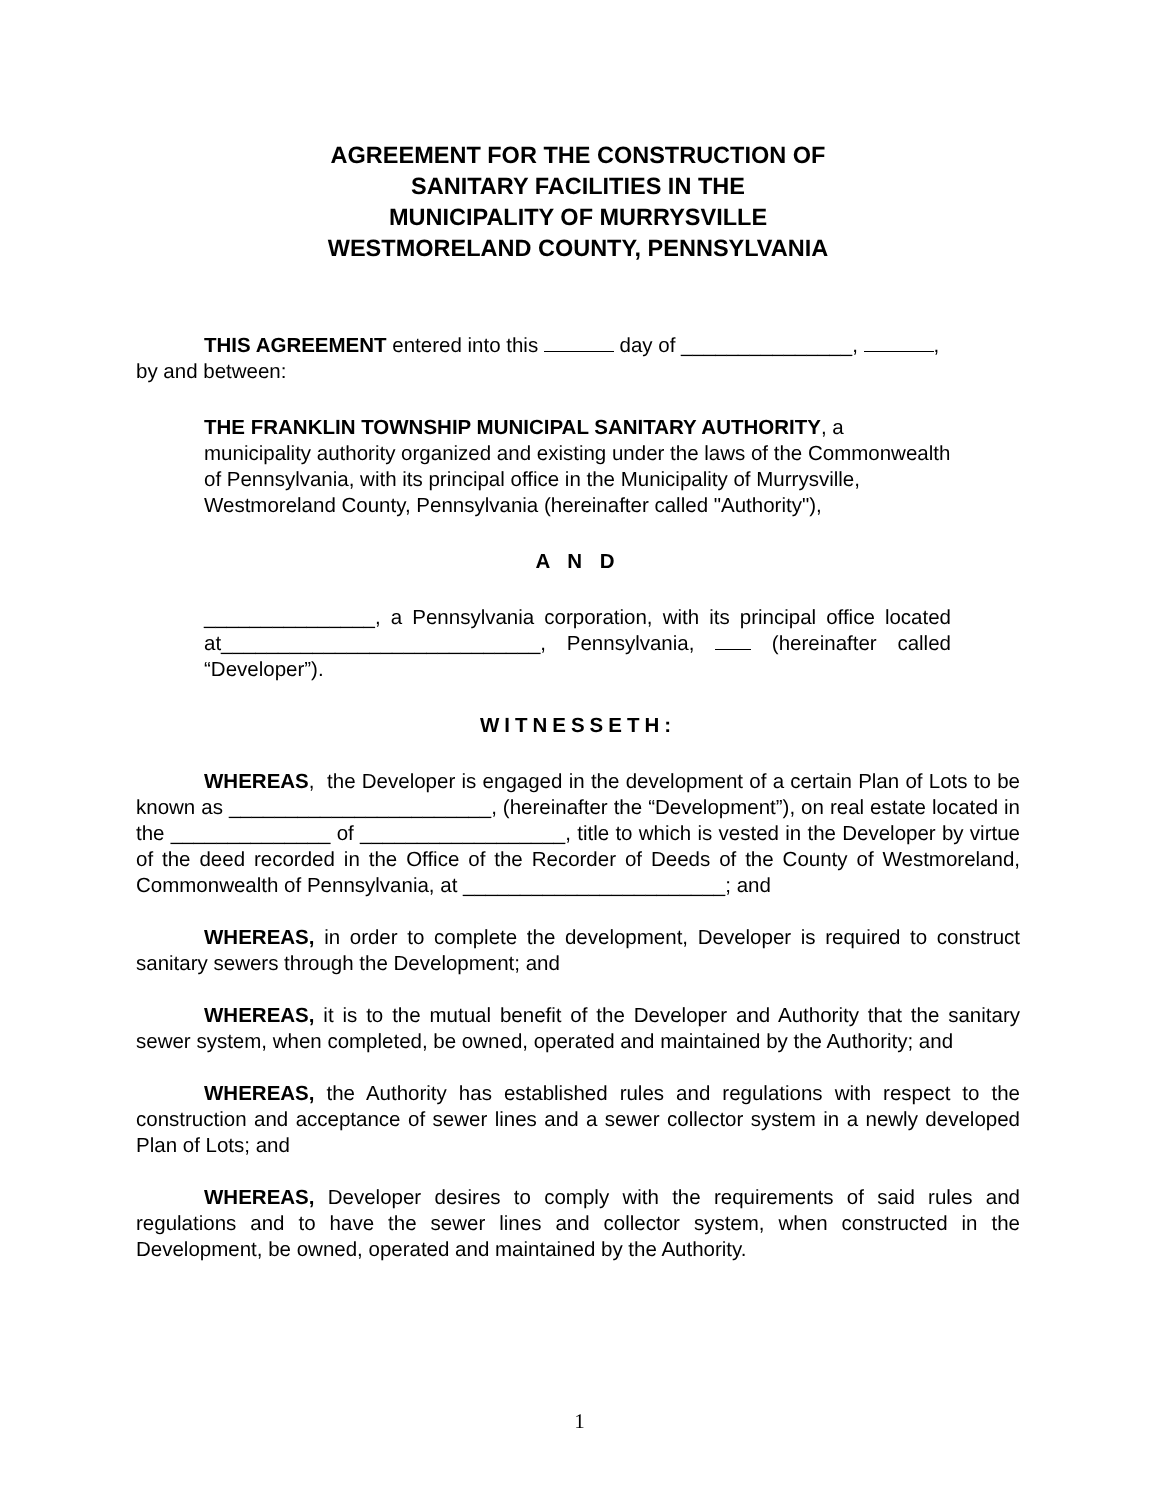AGREEMENT FOR THE CONSTRUCTION OF
SANITARY FACILITIES IN THE
MUNICIPALITY OF MURRYSVILLE
WESTMORELAND COUNTY, PENNSYLVANIA
THIS AGREEMENT entered into this day of _______________, ,
by and between:
THE FRANKLIN TOWNSHIP MUNICIPAL SANITARY AUTHORITY, a municipality authority organized and existing under the laws of the Commonwealth of Pennsylvania, with its principal office in the Municipality of Murrysville, Westmoreland County, Pennsylvania (hereinafter called "Authority"),
A N D
_______________, a Pennsylvania corporation, with its principal office located at____________________________, Pennsylvania, (hereinafter called “Developer”).
WITNESSETH:
WHEREAS, the Developer is engaged in the development of a certain Plan of Lots to be known as _______________________, (hereinafter the “Development”), on real estate located in the ______________ of __________________, title to which is vested in the Developer by virtue of the deed recorded in the Office of the Recorder of Deeds of the County of Westmoreland, Commonwealth of Pennsylvania, at _______________________; and
WHEREAS, in order to complete the development, Developer is required to construct sanitary sewers through the Development; and
WHEREAS, it is to the mutual benefit of the Developer and Authority that the sanitary sewer system, when completed, be owned, operated and maintained by the Authority; and
WHEREAS, the Authority has established rules and regulations with respect to the construction and acceptance of sewer lines and a sewer collector system in a newly developed Plan of Lots; and
WHEREAS, Developer desires to comply with the requirements of said rules and regulations and to have the sewer lines and collector system, when constructed in the Development, be owned, operated and maintained by the Authority.
1